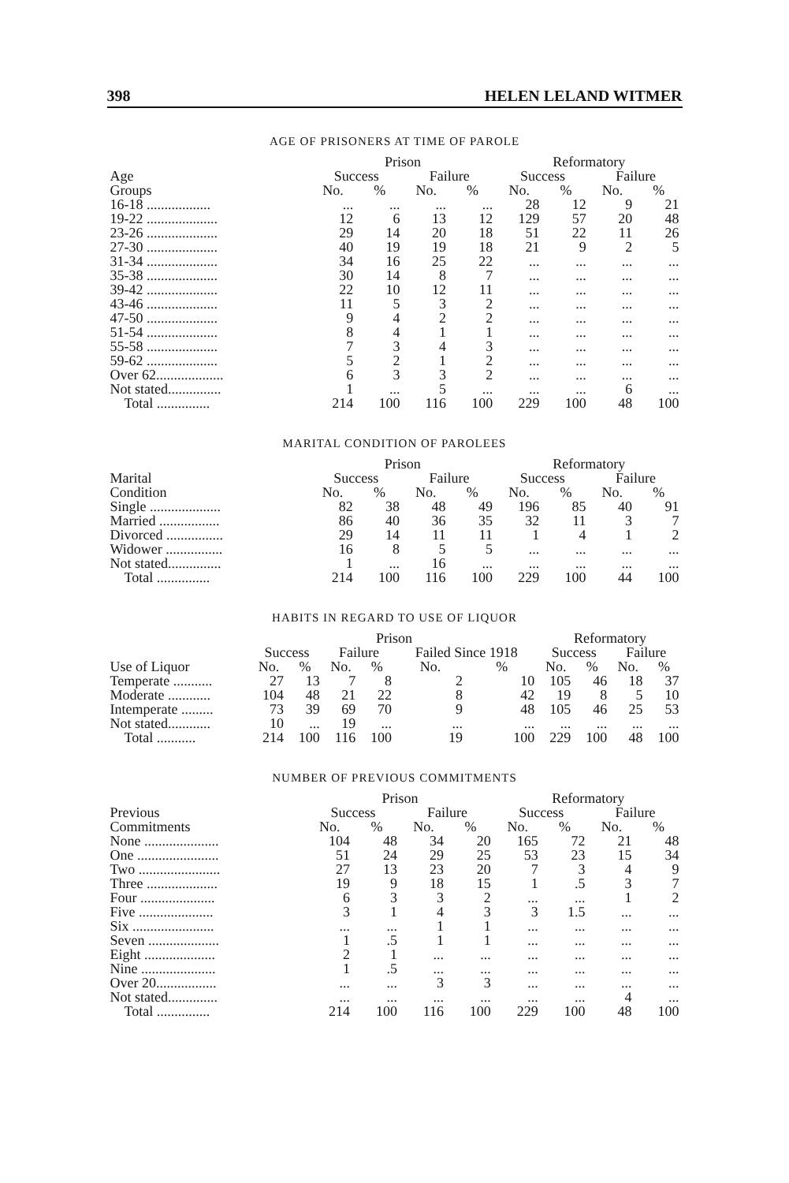398 HELEN LELAND WITMER
AGE OF PRISONERS AT TIME OF PAROLE
| | Prison | | | | Reformatory | | | |
| --- | --- | --- | --- | --- | --- | --- | --- | --- |
| Age | Success | | Failure | | Success | | Failure | |
| Groups | No. | % | No. | % | No. | % | No. | % |
| 16-18 .................. | ... | ... | ... | ... | 28 | 12 | 9 | 21 |
| 19-22 .................... | 12 | 6 | 13 | 12 | 129 | 57 | 20 | 48 |
| 23-26 .................... | 29 | 14 | 20 | 18 | 51 | 22 | 11 | 26 |
| 27-30 .................... | 40 | 19 | 19 | 18 | 21 | 9 | 2 | 5 |
| 31-34 .................... | 34 | 16 | 25 | 22 | ... | ... | ... | ... |
| 35-38 .................... | 30 | 14 | 8 | 7 | ... | ... | ... | ... |
| 39-42 .................... | 22 | 10 | 12 | 11 | ... | ... | ... | ... |
| 43-46 .................... | 11 | 5 | 3 | 2 | ... | ... | ... | ... |
| 47-50 .................... | 9 | 4 | 2 | 2 | ... | ... | ... | ... |
| 51-54 .................... | 8 | 4 | 1 | 1 | ... | ... | ... | ... |
| 55-58 .................... | 7 | 3 | 4 | 3 | ... | ... | ... | ... |
| 59-62 .................... | 5 | 2 | 1 | 2 | ... | ... | ... | ... |
| Over 62................... | 6 | 3 | 3 | 2 | ... | ... | ... | ... |
| Not stated............... | 1 | ... | 5 | ... | ... | ... | 6 | ... |
| Total ............... | 214 | 100 | 116 | 100 | 229 | 100 | 48 | 100 |
MARITAL CONDITION OF PAROLEES
| | Prison | | | | Reformatory | | | |
| --- | --- | --- | --- | --- | --- | --- | --- | --- |
| Marital | Success | | Failure | | Success | | Failure | |
| Condition | No. | % | No. | % | No. | % | No. | % |
| Single .................... | 82 | 38 | 48 | 49 | 196 | 85 | 40 | 91 |
| Married ................. | 86 | 40 | 36 | 35 | 32 | 11 | 3 | 7 |
| Divorced ................ | 29 | 14 | 11 | 11 | 1 | 4 | 1 | 2 |
| Widower ................ | 16 | 8 | 5 | 5 | ... | ... | ... | ... |
| Not stated............... | 1 | ... | 16 | ... | ... | ... | ... | ... |
| Total ............... | 214 | 100 | 116 | 100 | 229 | 100 | 44 | 100 |
HABITS IN REGARD TO USE OF LIQUOR
| | Prison | | | | | | Reformatory | | | |
| --- | --- | --- | --- | --- | --- | --- | --- | --- | --- | --- |
| | Success | | Failure | | Failed Since 1918 | | Success | | Failure | |
| Use of Liquor | No. | % | No. | % | No. | % | No. | % | No. | % |
| Temperate ........... | 27 | 13 | 7 | 8 | 2 | 10 | 105 | 46 | 18 | 37 |
| Moderate ............ | 104 | 48 | 21 | 22 | 8 | 42 | 19 | 8 | 5 | 10 |
| Intemperate ......... | 73 | 39 | 69 | 70 | 9 | 48 | 105 | 46 | 25 | 53 |
| Not stated............ | 10 | ... | 19 | ... | ... | ... | ... | ... | ... | ... |
| Total ........... | 214 | 100 | 116 | 100 | 19 | 100 | 229 | 100 | 48 | 100 |
NUMBER OF PREVIOUS COMMITMENTS
| | Prison | | | | Reformatory | | | |
| --- | --- | --- | --- | --- | --- | --- | --- | --- |
| Previous | Success | | Failure | | Success | | Failure | |
| Commitments | No. | % | No. | % | No. | % | No. | % |
| None ..................... | 104 | 48 | 34 | 20 | 165 | 72 | 21 | 48 |
| One ....................... | 51 | 24 | 29 | 25 | 53 | 23 | 15 | 34 |
| Two ....................... | 27 | 13 | 23 | 20 | 7 | 3 | 4 | 9 |
| Three .................... | 19 | 9 | 18 | 15 | 1 | .5 | 3 | 7 |
| Four ..................... | 6 | 3 | 3 | 2 | ... | ... | 1 | 2 |
| Five ..................... | 3 | 1 | 4 | 3 | 3 | 1.5 | ... | ... |
| Six ....................... | ... | ... | 1 | 1 | ... | ... | ... | ... |
| Seven .................... | 1 | .5 | 1 | 1 | ... | ... | ... | ... |
| Eight .................... | 2 | 1 | ... | ... | ... | ... | ... | ... |
| Nine ..................... | 1 | .5 | ... | ... | ... | ... | ... | ... |
| Over 20................. | ... | ... | 3 | 3 | ... | ... | ... | ... |
| Not stated.............. | ... | ... | ... | ... | ... | ... | 4 | ... |
| Total ............... | 214 | 100 | 116 | 100 | 229 | 100 | 48 | 100 |